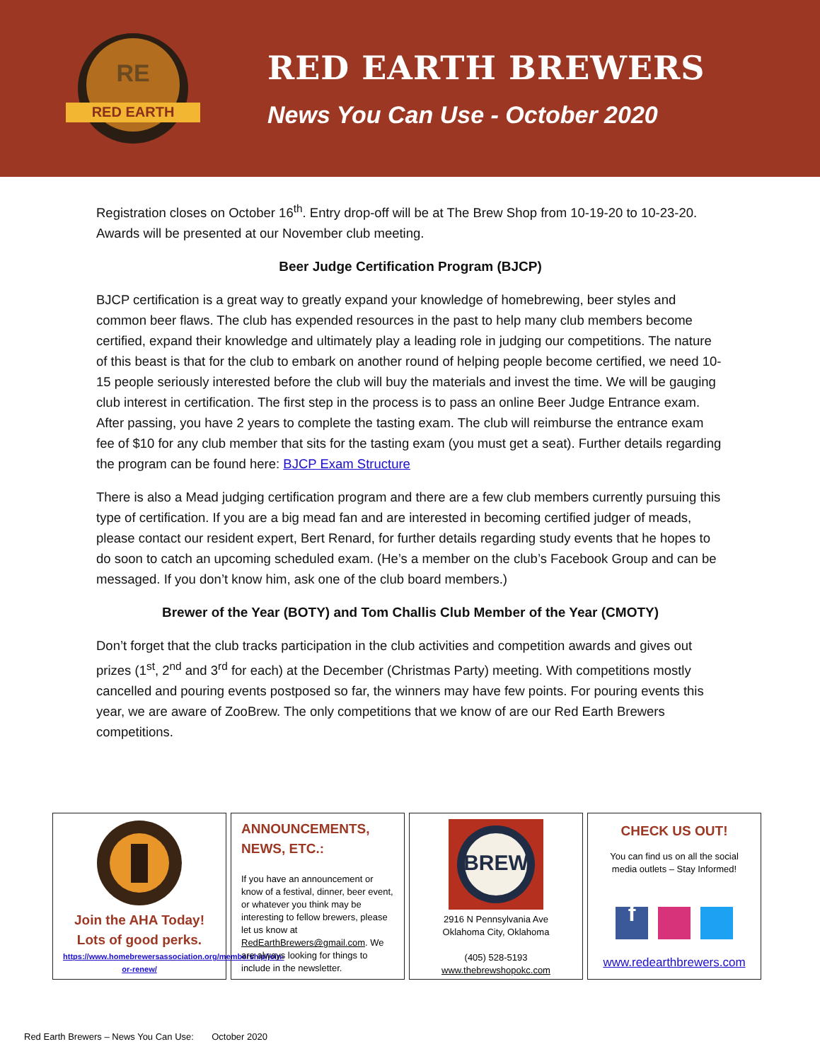RED EARTH
RE
RED EARTH BREWERS
News You Can Use - October 2020
Registration closes on October 16<sup>th</sup>. Entry drop-off will be at The Brew Shop from 10-19-20 to 10-23-20. Awards will be presented at our November club meeting.
Beer Judge Certification Program (BJCP)
BJCP certification is a great way to greatly expand your knowledge of homebrewing, beer styles and common beer flaws. The club has expended resources in the past to help many club members become certified, expand their knowledge and ultimately play a leading role in judging our competitions. The nature of this beast is that for the club to embark on another round of helping people become certified, we need 10-15 people seriously interested before the club will buy the materials and invest the time. We will be gauging club interest in certification. The first step in the process is to pass an online Beer Judge Entrance exam. After passing, you have 2 years to complete the tasting exam. The club will reimburse the entrance exam fee of $10 for any club member that sits for the tasting exam (you must get a seat). Further details regarding the program can be found here: BJCP Exam Structure
There is also a Mead judging certification program and there are a few club members currently pursuing this type of certification. If you are a big mead fan and are interested in becoming certified judger of meads, please contact our resident expert, Bert Renard, for further details regarding study events that he hopes to do soon to catch an upcoming scheduled exam. (He’s a member on the club’s Facebook Group and can be messaged. If you don’t know him, ask one of the club board members.)
Brewer of the Year (BOTY) and Tom Challis Club Member of the Year (CMOTY)
Don’t forget that the club tracks participation in the club activities and competition awards and gives out prizes (1<sup>st</sup>, 2<sup>nd</sup> and 3<sup>rd</sup> for each) at the December (Christmas Party) meeting. With competitions mostly cancelled and pouring events postposed so far, the winners may have few points. For pouring events this year, we are aware of ZooBrew. The only competitions that we know of are our Red Earth Brewers competitions.
Join the AHA Today!
Lots of good perks.
https://www.homebrewersassociation.org/membership/join-or-renew/
ANNOUNCEMENTS, NEWS, ETC.:
If you have an announcement or know of a festival, dinner, beer event, or whatever you think may be interesting to fellow brewers, please let us know at RedEarthBrewers@gmail.com. We are always looking for things to include in the newsletter.
BREW
2916 N Pennsylvania Ave
Oklahoma City, Oklahoma
(405) 528-5193
www.thebrewshopokc.com
CHECK US OUT!
You can find us on all the social media outlets – Stay Informed!
f
www.redearthbrewers.com
Red Earth Brewers – News You Can Use: October 2020